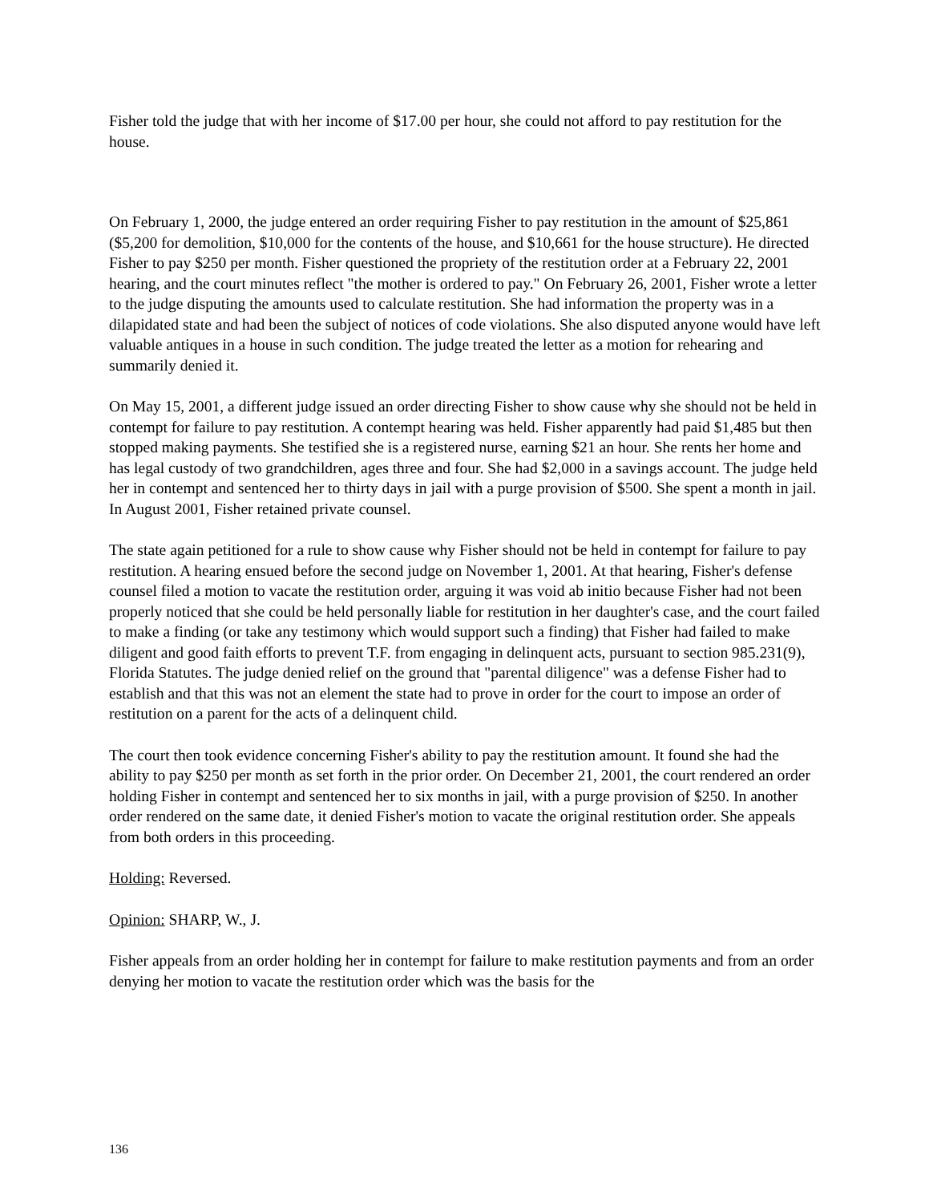Fisher told the judge that with her income of $17.00 per hour, she could not afford to pay restitution for the house.
On February 1, 2000, the judge entered an order requiring Fisher to pay restitution in the amount of $25,861 ($5,200 for demolition, $10,000 for the contents of the house, and $10,661 for the house structure). He directed Fisher to pay $250 per month. Fisher questioned the propriety of the restitution order at a February 22, 2001 hearing, and the court minutes reflect "the mother is ordered to pay." On February 26, 2001, Fisher wrote a letter to the judge disputing the amounts used to calculate restitution. She had information the property was in a dilapidated state and had been the subject of notices of code violations. She also disputed anyone would have left valuable antiques in a house in such condition. The judge treated the letter as a motion for rehearing and summarily denied it.
On May 15, 2001, a different judge issued an order directing Fisher to show cause why she should not be held in contempt for failure to pay restitution. A contempt hearing was held. Fisher apparently had paid $1,485 but then stopped making payments. She testified she is a registered nurse, earning $21 an hour. She rents her home and has legal custody of two grandchildren, ages three and four. She had $2,000 in a savings account. The judge held her in contempt and sentenced her to thirty days in jail with a purge provision of $500. She spent a month in jail. In August 2001, Fisher retained private counsel.
The state again petitioned for a rule to show cause why Fisher should not be held in contempt for failure to pay restitution. A hearing ensued before the second judge on November 1, 2001. At that hearing, Fisher's defense counsel filed a motion to vacate the restitution order, arguing it was void ab initio because Fisher had not been properly noticed that she could be held personally liable for restitution in her daughter's case, and the court failed to make a finding (or take any testimony which would support such a finding) that Fisher had failed to make diligent and good faith efforts to prevent T.F. from engaging in delinquent acts, pursuant to section 985.231(9), Florida Statutes. The judge denied relief on the ground that "parental diligence" was a defense Fisher had to establish and that this was not an element the state had to prove in order for the court to impose an order of restitution on a parent for the acts of a delinquent child.
The court then took evidence concerning Fisher's ability to pay the restitution amount. It found she had the ability to pay $250 per month as set forth in the prior order. On December 21, 2001, the court rendered an order holding Fisher in contempt and sentenced her to six months in jail, with a purge provision of $250. In another order rendered on the same date, it denied Fisher's motion to vacate the original restitution order. She appeals from both orders in this proceeding.
Holding: Reversed.
Opinion: SHARP, W., J.
Fisher appeals from an order holding her in contempt for failure to make restitution payments and from an order denying her motion to vacate the restitution order which was the basis for the
136